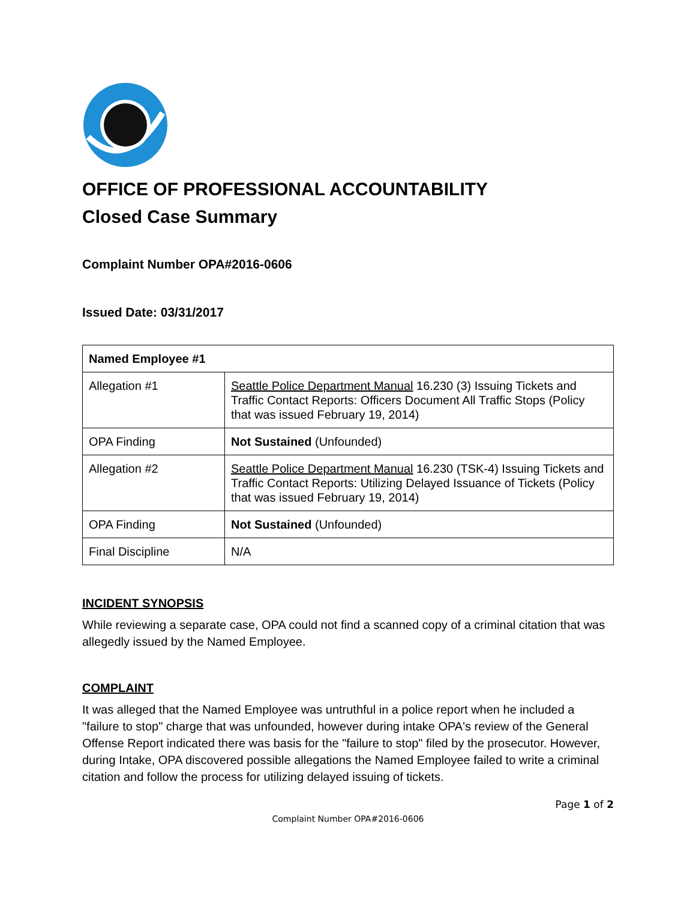OFFICE OF PROFESSIONAL ACCOUNTABILITY
Closed Case Summary
Complaint Number OPA#2016-0606
Issued Date: 03/31/2017
| Named Employee #1 | |
| Allegation #1 | Seattle Police Department Manual 16.230 (3) Issuing Tickets and Traffic Contact Reports: Officers Document All Traffic Stops (Policy that was issued February 19, 2014) |
| OPA Finding | Not Sustained (Unfounded) |
| Allegation #2 | Seattle Police Department Manual 16.230 (TSK-4) Issuing Tickets and Traffic Contact Reports: Utilizing Delayed Issuance of Tickets (Policy that was issued February 19, 2014) |
| OPA Finding | Not Sustained (Unfounded) |
| Final Discipline | N/A |
INCIDENT SYNOPSIS
While reviewing a separate case, OPA could not find a scanned copy of a criminal citation that was allegedly issued by the Named Employee.
COMPLAINT
It was alleged that the Named Employee was untruthful in a police report when he included a "failure to stop" charge that was unfounded, however during intake OPA's review of the General Offense Report indicated there was basis for the "failure to stop" filed by the prosecutor. However, during Intake, OPA discovered possible allegations the Named Employee failed to write a criminal citation and follow the process for utilizing delayed issuing of tickets.
Page 1 of 2
Complaint Number OPA#2016-0606